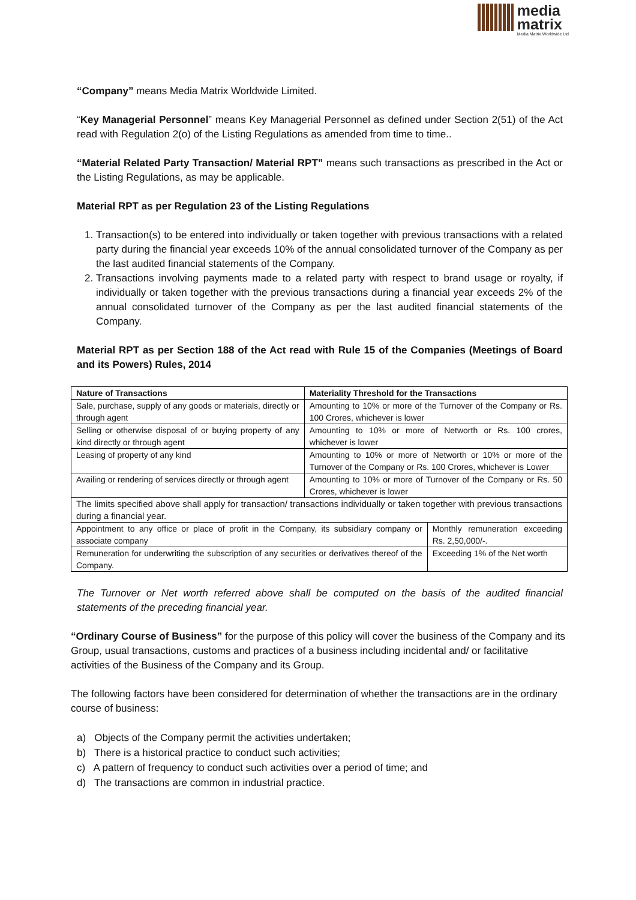media
matrix
Media Matrix Worldwide Ltd
“Company” means Media Matrix Worldwide Limited.
“Key Managerial Personnel” means Key Managerial Personnel as defined under Section 2(51) of the Act read with Regulation 2(o) of the Listing Regulations as amended from time to time..
“Material Related Party Transaction/ Material RPT” means such transactions as prescribed in the Act or the Listing Regulations, as may be applicable.
Material RPT as per Regulation 23 of the Listing Regulations
1. Transaction(s) to be entered into individually or taken together with previous transactions with a related party during the financial year exceeds 10% of the annual consolidated turnover of the Company as per the last audited financial statements of the Company.
2. Transactions involving payments made to a related party with respect to brand usage or royalty, if individually or taken together with the previous transactions during a financial year exceeds 2% of the annual consolidated turnover of the Company as per the last audited financial statements of the Company.
Material RPT as per Section 188 of the Act read with Rule 15 of the Companies (Meetings of Board and its Powers) Rules, 2014
| Nature of Transactions | Materiality Threshold for the Transactions | |
| --- | --- | --- |
| Sale, purchase, supply of any goods or materials, directly or through agent | Amounting to 10% or more of the Turnover of the Company or Rs. 100 Crores, whichever is lower | |
| Selling or otherwise disposal of or buying property of any kind directly or through agent | Amounting to 10% or more of Networth or Rs. 100 crores, whichever is lower | |
| Leasing of property of any kind | Amounting to 10% or more of Networth or 10% or more of the Turnover of the Company or Rs. 100 Crores, whichever is Lower | |
| Availing or rendering of services directly or through agent | Amounting to 10% or more of Turnover of the Company or Rs. 50 Crores, whichever is lower | |
| The limits specified above shall apply for transaction/ transactions individually or taken together with previous transactions during a financial year. | | |
| Appointment to any office or place of profit in the Company, its subsidiary company or associate company | | Monthly remuneration exceeding Rs. 2,50,000/-. |
| Remuneration for underwriting the subscription of any securities or derivatives thereof of the Company. | | Exceeding 1% of the Net worth |
The Turnover or Net worth referred above shall be computed on the basis of the audited financial statements of the preceding financial year.
“Ordinary Course of Business” for the purpose of this policy will cover the business of the Company and its Group, usual transactions, customs and practices of a business including incidental and/ or facilitative activities of the Business of the Company and its Group.
The following factors have been considered for determination of whether the transactions are in the ordinary course of business:
a) Objects of the Company permit the activities undertaken;
b) There is a historical practice to conduct such activities;
c) A pattern of frequency to conduct such activities over a period of time; and
d) The transactions are common in industrial practice.